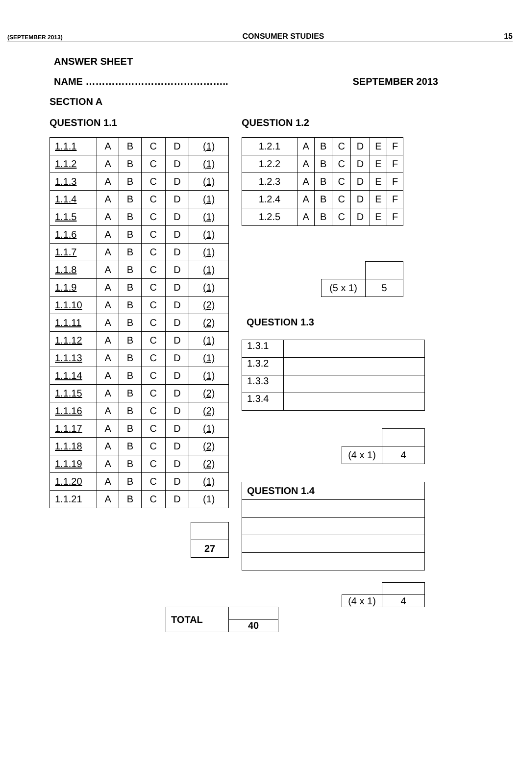(SEPTEMBER 2013) CONSUMER STUDIES 15
ANSWER SHEET
NAME …………………………………….. SEPTEMBER 2013
SECTION A
QUESTION 1.1
| 1.1.1 | A | B | C | D | (1) |
| 1.1.2 | A | B | C | D | (1) |
| 1.1.3 | A | B | C | D | (1) |
| 1.1.4 | A | B | C | D | (1) |
| 1.1.5 | A | B | C | D | (1) |
| 1.1.6 | A | B | C | D | (1) |
| 1.1.7 | A | B | C | D | (1) |
| 1.1.8 | A | B | C | D | (1) |
| 1.1.9 | A | B | C | D | (1) |
| 1.1.10 | A | B | C | D | (2) |
| 1.1.11 | A | B | C | D | (2) |
| 1.1.12 | A | B | C | D | (1) |
| 1.1.13 | A | B | C | D | (1) |
| 1.1.14 | A | B | C | D | (1) |
| 1.1.15 | A | B | C | D | (2) |
| 1.1.16 | A | B | C | D | (2) |
| 1.1.17 | A | B | C | D | (1) |
| 1.1.18 | A | B | C | D | (2) |
| 1.1.19 | A | B | C | D | (2) |
| 1.1.20 | A | B | C | D | (1) |
| 1.1.21 | A | B | C | D | (1) |
| 27 |
| TOTAL | |
| | 40 |
QUESTION 1.2
| 1.2.1 | A | B | C | D | E | F |
| 1.2.2 | A | B | C | D | E | F |
| 1.2.3 | A | B | C | D | E | F |
| 1.2.4 | A | B | C | D | E | F |
| 1.2.5 | A | B | C | D | E | F |
| (5 x 1) | 5 |
QUESTION 1.3
| 1.3.1 | |
| 1.3.2 | |
| 1.3.3 | |
| 1.3.4 | |
| (4 x 1) | 4 |
| QUESTION 1.4 |
| (4 x 1) | 4 |